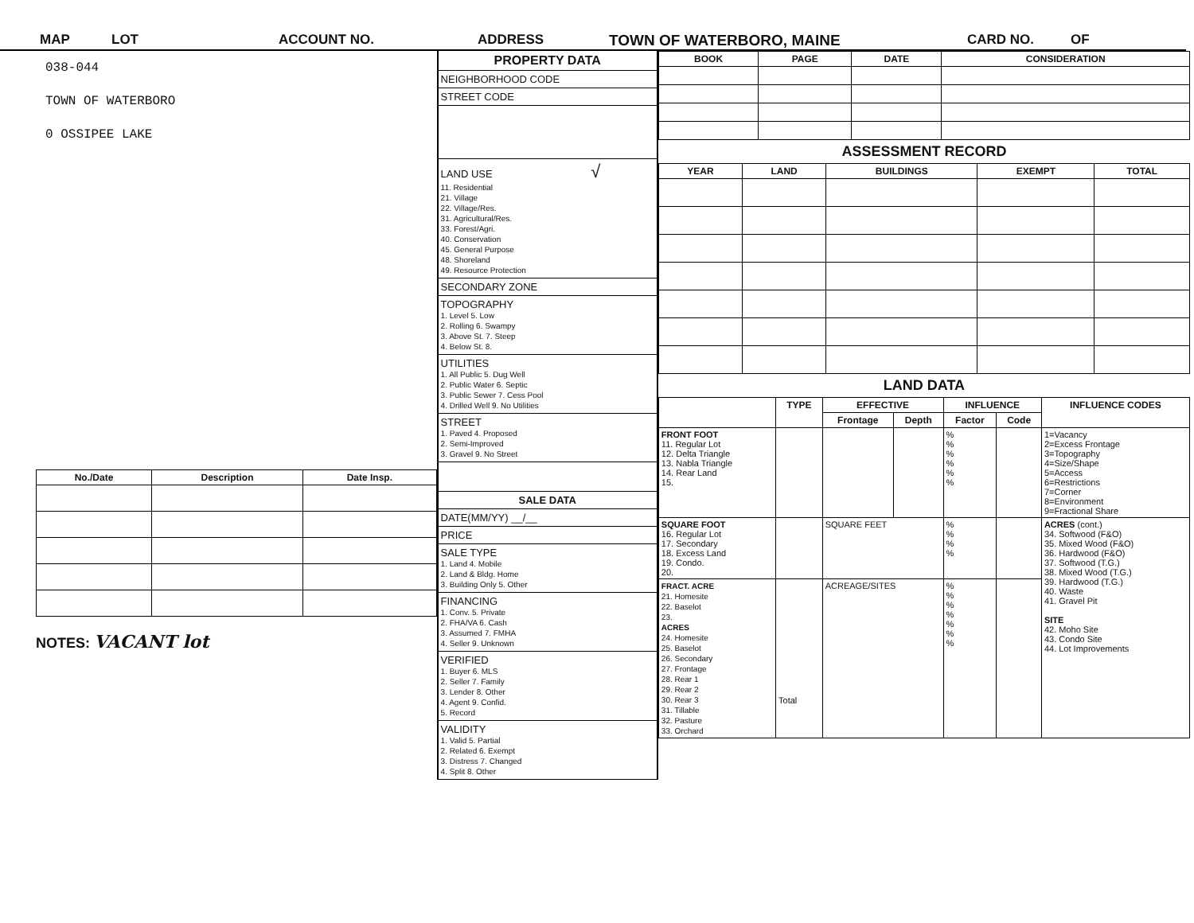MAP LOT ACCOUNT NO. ADDRESS TOWN OF WATERBORO, MAINE CARD NO. OF
038-044
TOWN OF WATERBORO
0 OSSIPEE LAKE
| No./Date | Description | Date Insp. |
| --- | --- | --- |
NOTES: VACANT lot
PROPERTY DATA
NEIGHBORHOOD CODE
STREET CODE
LAND USE √
11. Residential
21. Village
22. Village/Res.
31. Agricultural/Res.
33. Forest/Agri.
40. Conservation
45. General Purpose
48. Shoreland
49. Resource Protection
SECONDARY ZONE
TOPOGRAPHY
1. Level 5. Low
2. Rolling 6. Swampy
3. Above St. 7. Steep
4. Below St. 8.
UTILITIES
1. All Public 5. Dug Well
2. Public Water 6. Septic
3. Public Sewer 7. Cess Pool
4. Drilled Well 9. No Utilities
STREET
1. Paved 4. Proposed
2. Semi-Improved
3. Gravel 9. No Street
SALE DATA
DATE(MM/YY) __/__
PRICE
SALE TYPE
1. Land 4. Mobile
2. Land & Bldg. Home
3. Building Only 5. Other
FINANCING
1. Conv. 5. Private
2. FHA/VA 6. Cash
3. Assumed 7. FMHA
4. Seller 9. Unknown
VERIFIED
1. Buyer 6. MLS
2. Seller 7. Family
3. Lender 8. Other
4. Agent 9. Confid.
5. Record
VALIDITY
1. Valid 5. Partial
2. Related 6. Exempt
3. Distress 7. Changed
4. Split 8. Other
| BOOK | PAGE | DATE | CONSIDERATION |
| --- | --- | --- | --- |
ASSESSMENT RECORD
| YEAR | LAND | BUILDINGS | EXEMPT | TOTAL |
| --- | --- | --- | --- | --- |
LAND DATA
| | TYPE | EFFECTIVE | | INFLUENCE | | INFLUENCE CODES |
| --- | --- | --- | --- | --- | --- | --- |
| | | Frontage | Depth | Factor | Code | |
| FRONT FOOT 11. Regular Lot 12. Delta Triangle 13. Nabla Triangle 14. Rear Land 15. | | | | % % % % % % | | 1=Vacancy 2=Excess Frontage 3=Topography 4=Size/Shape 5=Access 6=Restrictions 7=Corner 8=Environment 9=Fractional Share |
| SQUARE FOOT 16. Regular Lot 17. Secondary 18. Excess Land 19. Condo. 20. | | SQUARE FEET | | % % % % | | ACRES (cont.) 34. Softwood (F&O) 35. Mixed Wood (F&O) 36. Hardwood (F&O) 37. Softwood (T.G.) 38. Mixed Wood (T.G.) 39. Hardwood (T.G.) 40. Waste 41. Gravel Pit SITE 42. Moho Site 43. Condo Site 44. Lot Improvements |
| FRACT. ACRE 21. Homesite 22. Baselot 23. ACRES 24. Homesite 25. Baselot 26. Secondary 27. Frontage 28. Rear 1 29. Rear 2 30. Rear 3 31. Tillable 32. Pasture 33. Orchard | Total | ACREAGE/SITES | | % % % % % % % | | |